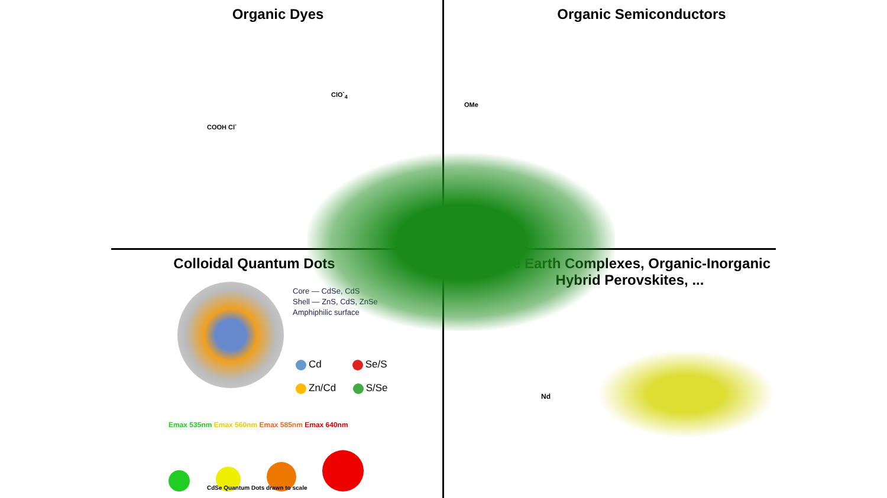Organic Dyes
ClO<sup>-</sup><sub>4</sub>
COOH Cl<sup>-</sup>
Organic Semiconductors
OMe
Colloidal Quantum Dots
Core — CdSe, CdS
Shell — ZnS, CdS, ZnSe
Amphiphilic surface
Cd Se/S
Zn/Cd S/Se
Emax 535nm Emax 560nm Emax 585nm Emax 640nm
CdSe Quantum Dots drawn to scale
Rare Earth Complexes, Organic-Inorganic
Hybrid Perovskites, ...
Nd